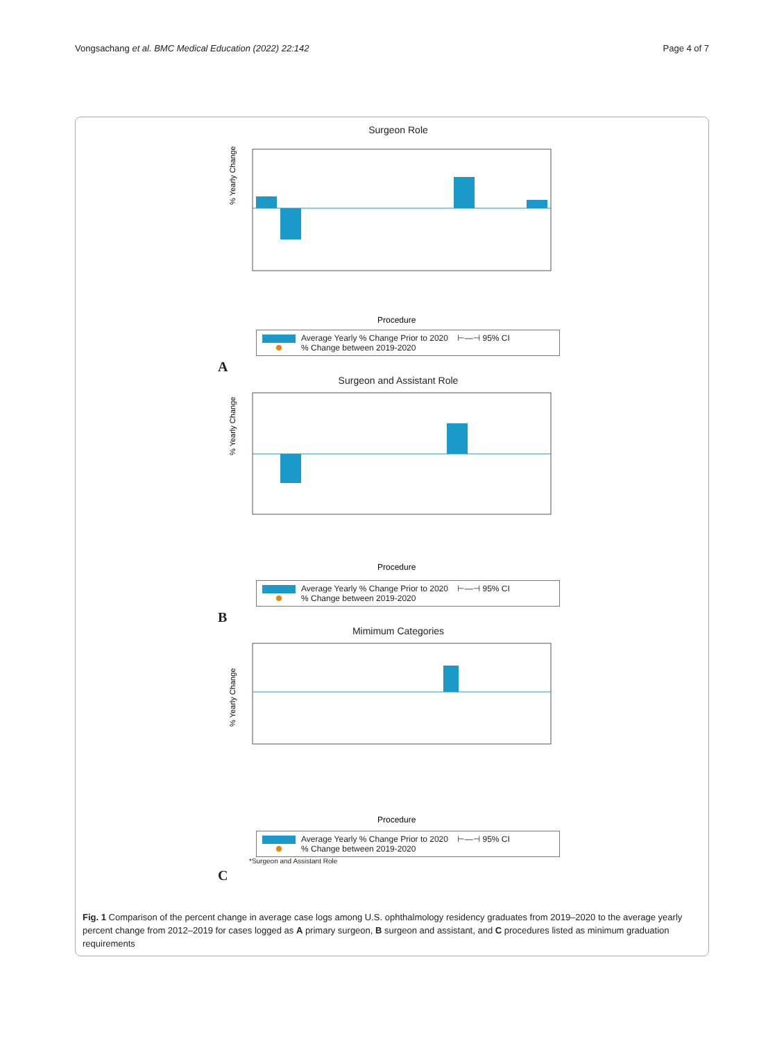Vongsachang et al. BMC Medical Education (2022) 22:142
Page 4 of 7
Surgeon Role
% Yearly Change
Procedure
Average Yearly % Change Prior to 2020 ⊢—⊣ 95% CI
% Change between 2019-2020
A
Surgeon and Assistant Role
% Yearly Change
Procedure
Average Yearly % Change Prior to 2020 ⊢—⊣ 95% CI
% Change between 2019-2020
B
Mimimum Categories
% Yearly Change
Procedure
Average Yearly % Change Prior to 2020 ⊢—⊣ 95% CI
% Change between 2019-2020
*Surgeon and Assistant Role
C
Fig. 1 Comparison of the percent change in average case logs among U.S. ophthalmology residency graduates from 2019–2020 to the average yearly percent change from 2012–2019 for cases logged as A primary surgeon, B surgeon and assistant, and C procedures listed as minimum graduation requirements